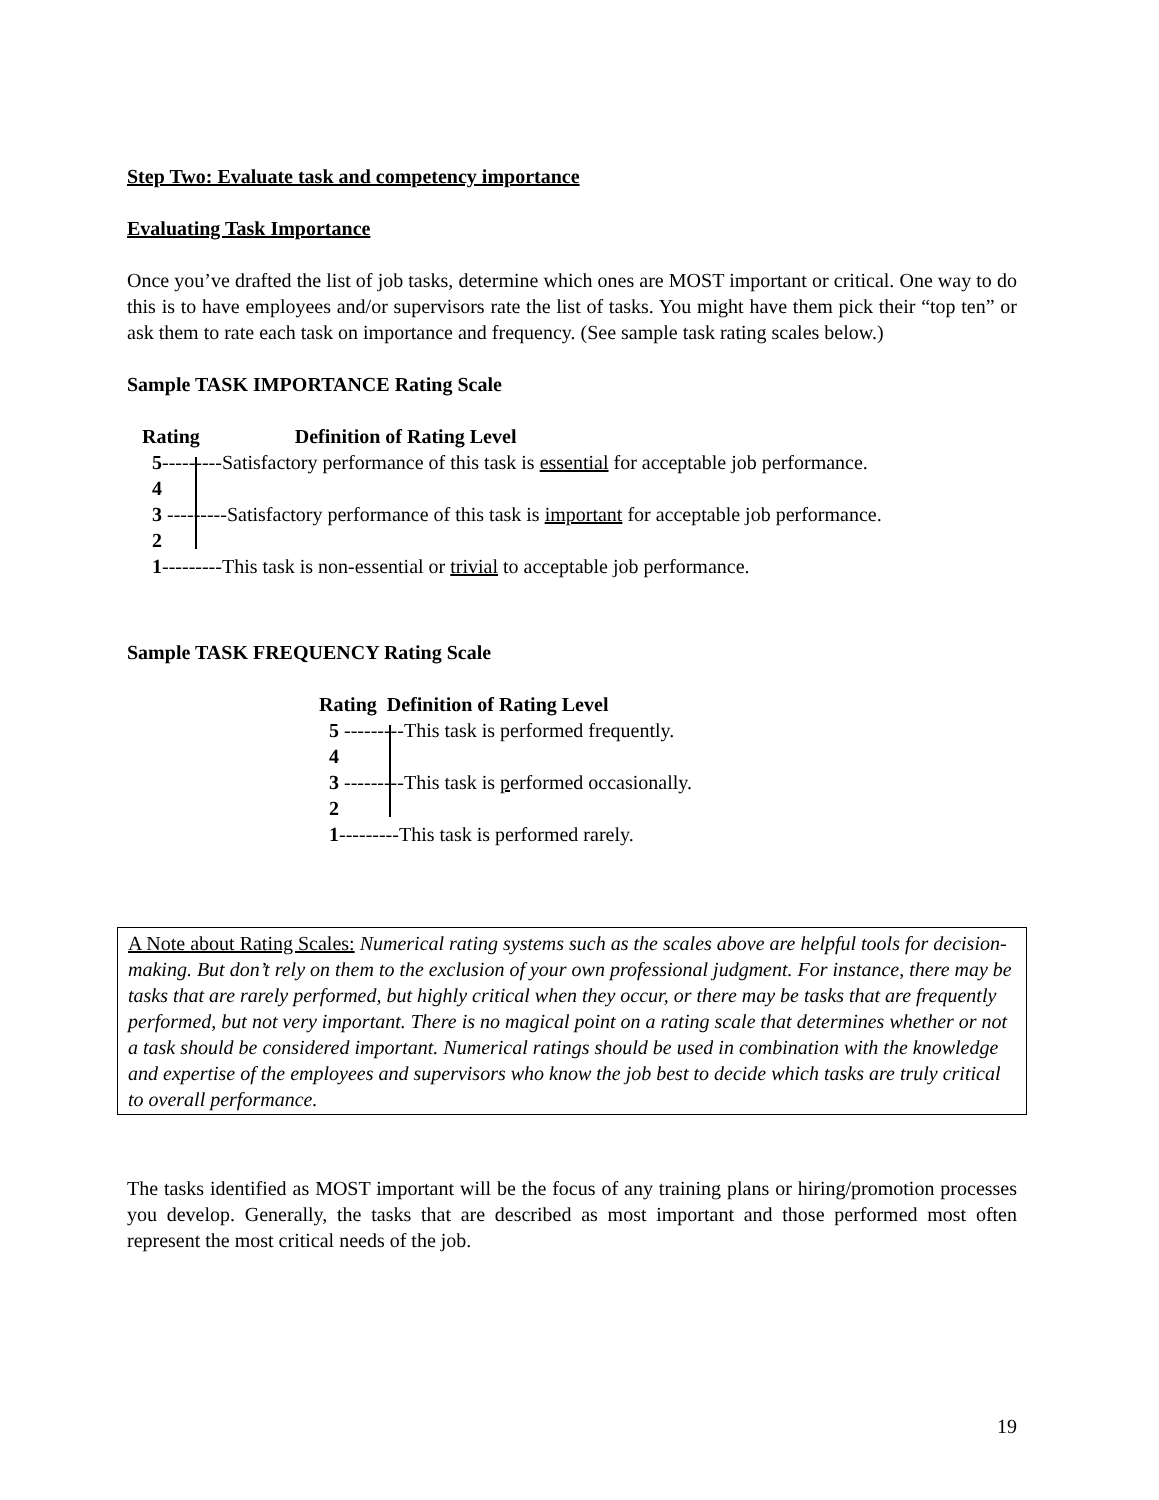Step Two: Evaluate task and competency importance
Evaluating Task Importance
Once you’ve drafted the list of job tasks, determine which ones are MOST important or critical. One way to do this is to have employees and/or supervisors rate the list of tasks. You might have them pick their “top ten” or ask them to rate each task on importance and frequency. (See sample task rating scales below.)
Sample TASK IMPORTANCE Rating Scale
Rating Definition of Rating Level
5---------Satisfactory performance of this task is essential for acceptable job performance.
4
3 ---------Satisfactory performance of this task is important for acceptable job performance.
2
1---------This task is non-essential or trivial to acceptable job performance.
Sample TASK FREQUENCY Rating Scale
Rating Definition of Rating Level
5 ---------This task is performed frequently.
4
3 ---------This task is performed occasionally.
2
1---------This task is performed rarely.
A Note about Rating Scales: Numerical rating systems such as the scales above are helpful tools for decision-making. But don’t rely on them to the exclusion of your own professional judgment. For instance, there may be tasks that are rarely performed, but highly critical when they occur, or there may be tasks that are frequently performed, but not very important. There is no magical point on a rating scale that determines whether or not a task should be considered important. Numerical ratings should be used in combination with the knowledge and expertise of the employees and supervisors who know the job best to decide which tasks are truly critical to overall performance.
The tasks identified as MOST important will be the focus of any training plans or hiring/promotion processes you develop. Generally, the tasks that are described as most important and those performed most often represent the most critical needs of the job.
19